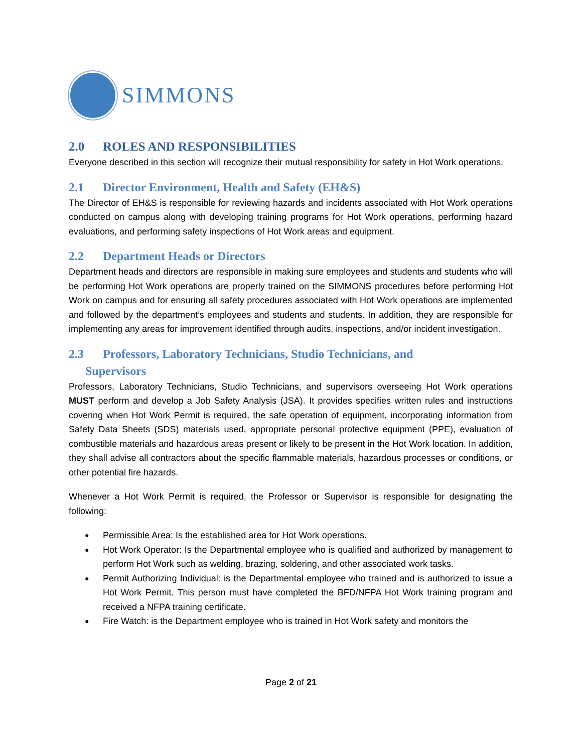SIMMONS
2.0 ROLES AND RESPONSIBILITIES
Everyone described in this section will recognize their mutual responsibility for safety in Hot Work operations.
2.1 Director Environment, Health and Safety (EH&S)
The Director of EH&S is responsible for reviewing hazards and incidents associated with Hot Work operations conducted on campus along with developing training programs for Hot Work operations, performing hazard evaluations, and performing safety inspections of Hot Work areas and equipment.
2.2 Department Heads or Directors
Department heads and directors are responsible in making sure employees and students and students who will be performing Hot Work operations are properly trained on the SIMMONS procedures before performing Hot Work on campus and for ensuring all safety procedures associated with Hot Work operations are implemented and followed by the department’s employees and students and students. In addition, they are responsible for implementing any areas for improvement identified through audits, inspections, and/or incident investigation.
2.3 Professors, Laboratory Technicians, Studio Technicians, and
Supervisors
Professors, Laboratory Technicians, Studio Technicians, and supervisors overseeing Hot Work operations MUST perform and develop a Job Safety Analysis (JSA). It provides specifies written rules and instructions covering when Hot Work Permit is required, the safe operation of equipment, incorporating information from Safety Data Sheets (SDS) materials used, appropriate personal protective equipment (PPE), evaluation of combustible materials and hazardous areas present or likely to be present in the Hot Work location. In addition, they shall advise all contractors about the specific flammable materials, hazardous processes or conditions, or other potential fire hazards.
Whenever a Hot Work Permit is required, the Professor or Supervisor is responsible for designating the following:
Permissible Area: Is the established area for Hot Work operations.
Hot Work Operator: Is the Departmental employee who is qualified and authorized by management to perform Hot Work such as welding, brazing, soldering, and other associated work tasks.
Permit Authorizing Individual: is the Departmental employee who trained and is authorized to issue a Hot Work Permit. This person must have completed the BFD/NFPA Hot Work training program and received a NFPA training certificate.
Fire Watch: is the Department employee who is trained in Hot Work safety and monitors the
Page 2 of 21